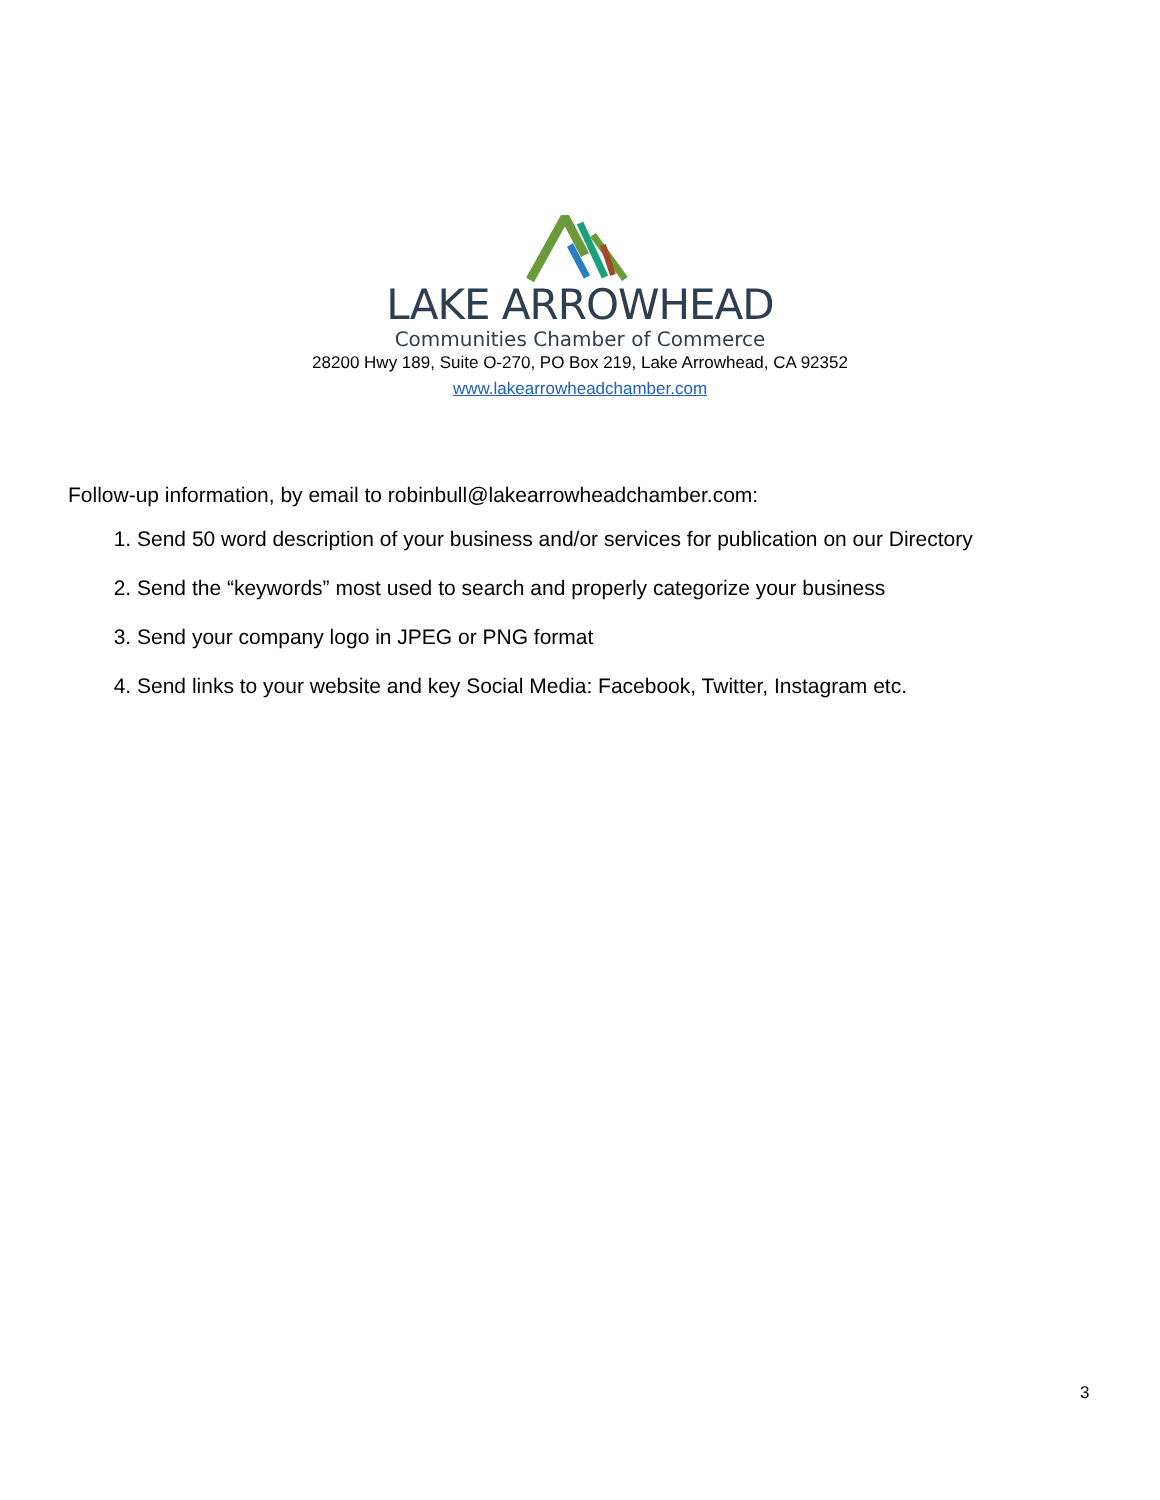LAKE ARROWHEAD
Communities Chamber of Commerce
28200 Hwy 189, Suite O-270, PO Box 219, Lake Arrowhead, CA 92352
www.lakearrowheadchamber.com
Follow-up information, by email to robinbull@lakearrowheadchamber.com:
1. Send 50 word description of your business and/or services for publication on our Directory
2. Send the “keywords” most used to search and properly categorize your business
3. Send your company logo in JPEG or PNG format
4. Send links to your website and key Social Media: Facebook, Twitter, Instagram etc.
3